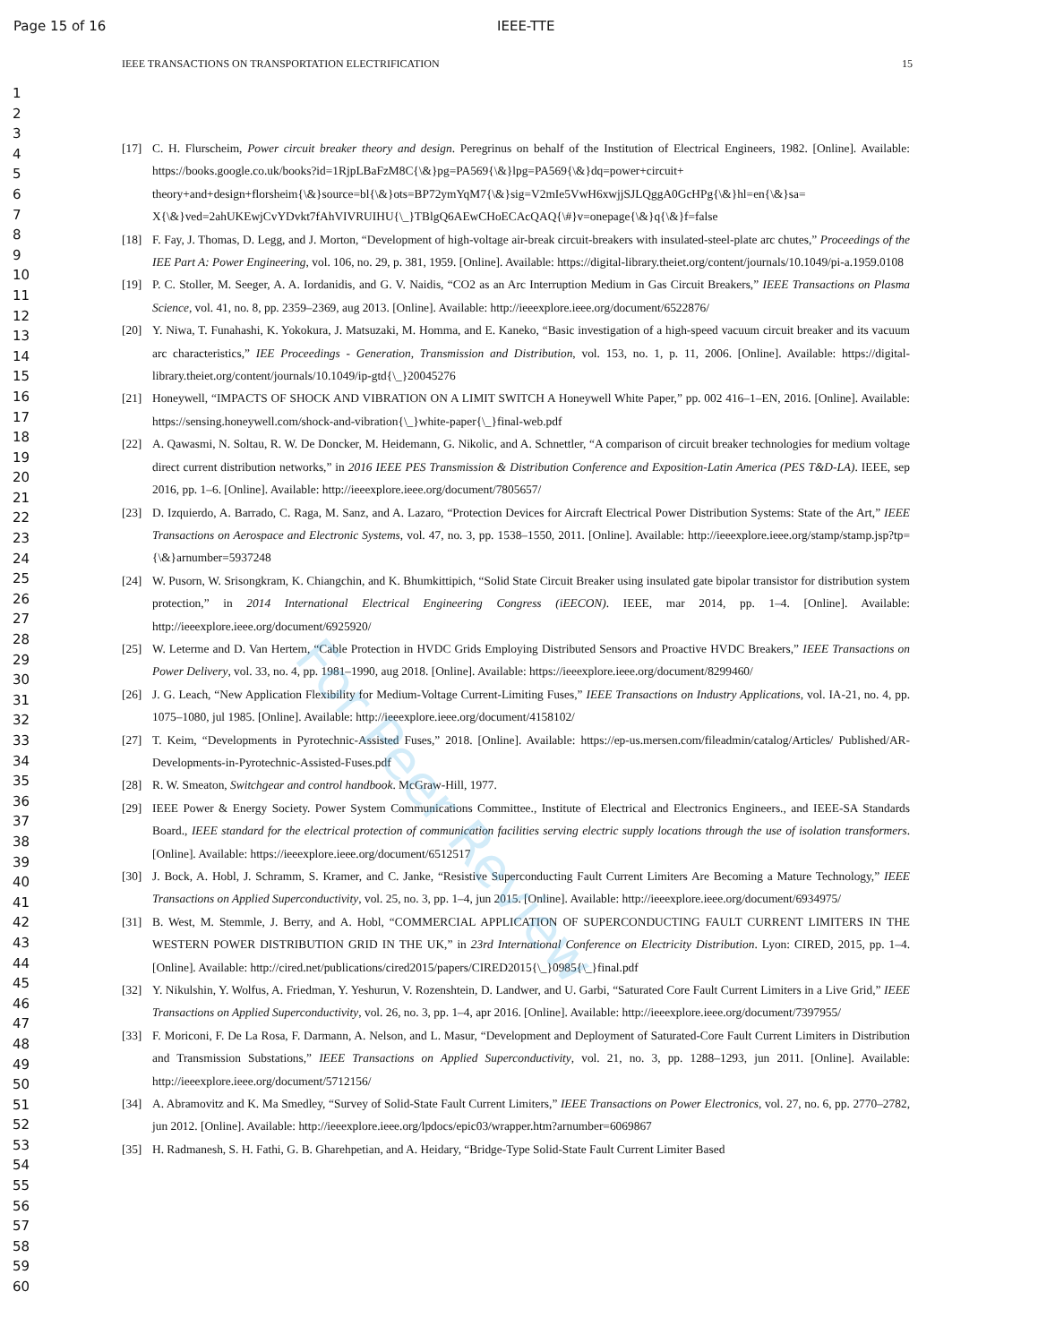Page 15 of 16 IEEE-TTE
IEEE TRANSACTIONS ON TRANSPORTATION ELECTRIFICATION 15
1
2
3
4
5
6
7
8
9
10
11
12
13
14
15
16
17
18
19
20
21
22
23
24
25
26
27
28
29
30
31
32
33
34
35
36
37
38
39
40
41
42
43
44
45
46
47
48
49
50
51
52
53
54
55
56
57
58
59
60
[17] C. H. Flurscheim, Power circuit breaker theory and design. Peregrinus on behalf of the Institution of Electrical Engineers, 1982. [Online]. Available: https://books.google.co.uk/books?id=1RjpLBaFzM8C{\&}pg=PA569{\&}lpg=PA569{\&}dq=power+circuit+ theory+and+design+florsheim{\&}source=bl{\&}ots=BP72ymYqM7{\&}sig=V2mIe5VwH6xwjjSJLQggA0GcHPg{\&}hl=en{\&}sa= X{\&}ved=2ahUKEwjCvYDvkt7fAhVIVRUIHU{\_}TBlgQ6AEwCHoECAcQAQ{\#}v=onepage{\&}q{\&}f=false
[18] F. Fay, J. Thomas, D. Legg, and J. Morton, “Development of high-voltage air-break circuit-breakers with insulated-steel-plate arc chutes,” Proceedings of the IEE Part A: Power Engineering, vol. 106, no. 29, p. 381, 1959. [Online]. Available: https://digital-library.theiet.org/content/journals/10.1049/pi-a.1959.0108
[19] P. C. Stoller, M. Seeger, A. A. Iordanidis, and G. V. Naidis, “CO2 as an Arc Interruption Medium in Gas Circuit Breakers,” IEEE Transactions on Plasma Science, vol. 41, no. 8, pp. 2359–2369, aug 2013. [Online]. Available: http://ieeexplore.ieee.org/document/6522876/
[20] Y. Niwa, T. Funahashi, K. Yokokura, J. Matsuzaki, M. Homma, and E. Kaneko, “Basic investigation of a high-speed vacuum circuit breaker and its vacuum arc characteristics,” IEE Proceedings - Generation, Transmission and Distribution, vol. 153, no. 1, p. 11, 2006. [Online]. Available: https://digital-library.theiet.org/content/journals/10.1049/ip-gtd{\_}20045276
[21] Honeywell, “IMPACTS OF SHOCK AND VIBRATION ON A LIMIT SWITCH A Honeywell White Paper,” pp. 002 416–1–EN, 2016. [Online]. Available: https://sensing.honeywell.com/shock-and-vibration{\_}white-paper{\_}final-web.pdf
[22] A. Qawasmi, N. Soltau, R. W. De Doncker, M. Heidemann, G. Nikolic, and A. Schnettler, “A comparison of circuit breaker technologies for medium voltage direct current distribution networks,” in 2016 IEEE PES Transmission & Distribution Conference and Exposition-Latin America (PES T&D-LA). IEEE, sep 2016, pp. 1–6. [Online]. Available: http://ieeexplore.ieee.org/document/7805657/
[23] D. Izquierdo, A. Barrado, C. Raga, M. Sanz, and A. Lazaro, “Protection Devices for Aircraft Electrical Power Distribution Systems: State of the Art,” IEEE Transactions on Aerospace and Electronic Systems, vol. 47, no. 3, pp. 1538–1550, 2011. [Online]. Available: http://ieeexplore.ieee.org/stamp/stamp.jsp?tp={\&}arnumber=5937248
[24] W. Pusorn, W. Srisongkram, K. Chiangchin, and K. Bhumkittipich, “Solid State Circuit Breaker using insulated gate bipolar transistor for distribution system protection,” in 2014 International Electrical Engineering Congress (iEECON). IEEE, mar 2014, pp. 1–4. [Online]. Available: http://ieeexplore.ieee.org/document/6925920/
[25] W. Leterme and D. Van Hertem, “Cable Protection in HVDC Grids Employing Distributed Sensors and Proactive HVDC Breakers,” IEEE Transactions on Power Delivery, vol. 33, no. 4, pp. 1981–1990, aug 2018. [Online]. Available: https://ieeexplore.ieee.org/document/8299460/
[26] J. G. Leach, “New Application Flexibility for Medium-Voltage Current-Limiting Fuses,” IEEE Transactions on Industry Applications, vol. IA-21, no. 4, pp. 1075–1080, jul 1985. [Online]. Available: http://ieeexplore.ieee.org/document/4158102/
[27] T. Keim, “Developments in Pyrotechnic-Assisted Fuses,” 2018. [Online]. Available: https://ep-us.mersen.com/fileadmin/catalog/Articles/ Published/AR-Developments-in-Pyrotechnic-Assisted-Fuses.pdf
[28] R. W. Smeaton, Switchgear and control handbook. McGraw-Hill, 1977.
[29] IEEE Power & Energy Society. Power System Communications Committee., Institute of Electrical and Electronics Engineers., and IEEE-SA Standards Board., IEEE standard for the electrical protection of communication facilities serving electric supply locations through the use of isolation transformers. [Online]. Available: https://ieeexplore.ieee.org/document/6512517
[30] J. Bock, A. Hobl, J. Schramm, S. Kramer, and C. Janke, “Resistive Superconducting Fault Current Limiters Are Becoming a Mature Technology,” IEEE Transactions on Applied Superconductivity, vol. 25, no. 3, pp. 1–4, jun 2015. [Online]. Available: http://ieeexplore.ieee.org/document/6934975/
[31] B. West, M. Stemmle, J. Berry, and A. Hobl, “COMMERCIAL APPLICATION OF SUPERCONDUCTING FAULT CURRENT LIMITERS IN THE WESTERN POWER DISTRIBUTION GRID IN THE UK,” in 23rd International Conference on Electricity Distribution. Lyon: CIRED, 2015, pp. 1–4. [Online]. Available: http://cired.net/publications/cired2015/papers/CIRED2015{\_}0985{\_}final.pdf
[32] Y. Nikulshin, Y. Wolfus, A. Friedman, Y. Yeshurun, V. Rozenshtein, D. Landwer, and U. Garbi, “Saturated Core Fault Current Limiters in a Live Grid,” IEEE Transactions on Applied Superconductivity, vol. 26, no. 3, pp. 1–4, apr 2016. [Online]. Available: http://ieeexplore.ieee.org/document/7397955/
[33] F. Moriconi, F. De La Rosa, F. Darmann, A. Nelson, and L. Masur, “Development and Deployment of Saturated-Core Fault Current Limiters in Distribution and Transmission Substations,” IEEE Transactions on Applied Superconductivity, vol. 21, no. 3, pp. 1288–1293, jun 2011. [Online]. Available: http://ieeexplore.ieee.org/document/5712156/
[34] A. Abramovitz and K. Ma Smedley, “Survey of Solid-State Fault Current Limiters,” IEEE Transactions on Power Electronics, vol. 27, no. 6, pp. 2770–2782, jun 2012. [Online]. Available: http://ieeexplore.ieee.org/lpdocs/epic03/wrapper.htm?arnumber=6069867
[35] H. Radmanesh, S. H. Fathi, G. B. Gharehpetian, and A. Heidary, “Bridge-Type Solid-State Fault Current Limiter Based
For Peer Review